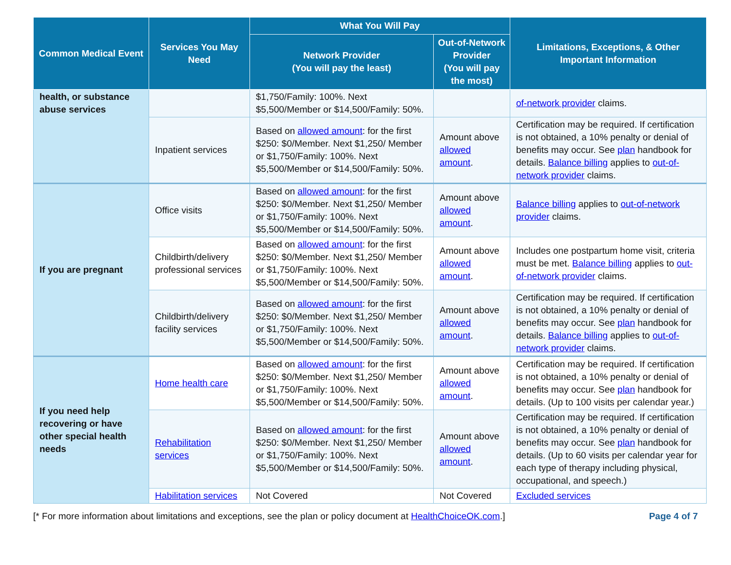| Common Medical Event | Services You May Need | What You Will Pay | | Limitations, Exceptions, & Other Important Information |
| --- | --- | --- | --- | --- |
| | | Network Provider (You will pay the least) | Out-of-Network Provider (You will pay the most) | |
| health, or substance abuse services | | $1,750/Family: 100%. Next $5,500/Member or $14,500/Family: 50%. | | of-network provider claims. |
| | Inpatient services | Based on allowed amount : for the first $250: $0/Member. Next $1,250/ Member or $1,750/Family: 100%. Next $5,500/Member or $14,500/Family: 50%. | Amount above allowed amount . | Certification may be required. If certification is not obtained, a 10% penalty or denial of benefits may occur. See plan handbook for details. Balance billing applies to out-of-network provider claims. |
| If you are pregnant | Office visits | Based on allowed amount : for the first $250: $0/Member. Next $1,250/ Member or $1,750/Family: 100%. Next $5,500/Member or $14,500/Family: 50%. | Amount above allowed amount . | Balance billing applies to out-of-network provider claims. |
| | Childbirth/delivery professional services | Based on allowed amount : for the first $250: $0/Member. Next $1,250/ Member or $1,750/Family: 100%. Next $5,500/Member or $14,500/Family: 50%. | Amount above allowed amount . | Includes one postpartum home visit, criteria must be met. Balance billing applies to out-of-network provider claims. |
| | Childbirth/delivery facility services | Based on allowed amount : for the first $250: $0/Member. Next $1,250/ Member or $1,750/Family: 100%. Next $5,500/Member or $14,500/Family: 50%. | Amount above allowed amount . | Certification may be required. If certification is not obtained, a 10% penalty or denial of benefits may occur. See plan handbook for details. Balance billing applies to out-of-network provider claims. |
| If you need help recovering or have other special health needs | Home health care | Based on allowed amount : for the first $250: $0/Member. Next $1,250/ Member or $1,750/Family: 100%. Next $5,500/Member or $14,500/Family: 50%. | Amount above allowed amount . | Certification may be required. If certification is not obtained, a 10% penalty or denial of benefits may occur. See plan handbook for details. (Up to 100 visits per calendar year.) |
| | Rehabilitation services | Based on allowed amount : for the first $250: $0/Member. Next $1,250/ Member or $1,750/Family: 100%. Next $5,500/Member or $14,500/Family: 50%. | Amount above allowed amount . | Certification may be required. If certification is not obtained, a 10% penalty or denial of benefits may occur. See plan handbook for details. (Up to 60 visits per calendar year for each type of therapy including physical, occupational, and speech.) |
| | Habilitation services | Not Covered | Not Covered | Excluded services |
[* For more information about limitations and exceptions, see the plan or policy document at HealthChoiceOK.com.] Page 4 of 7